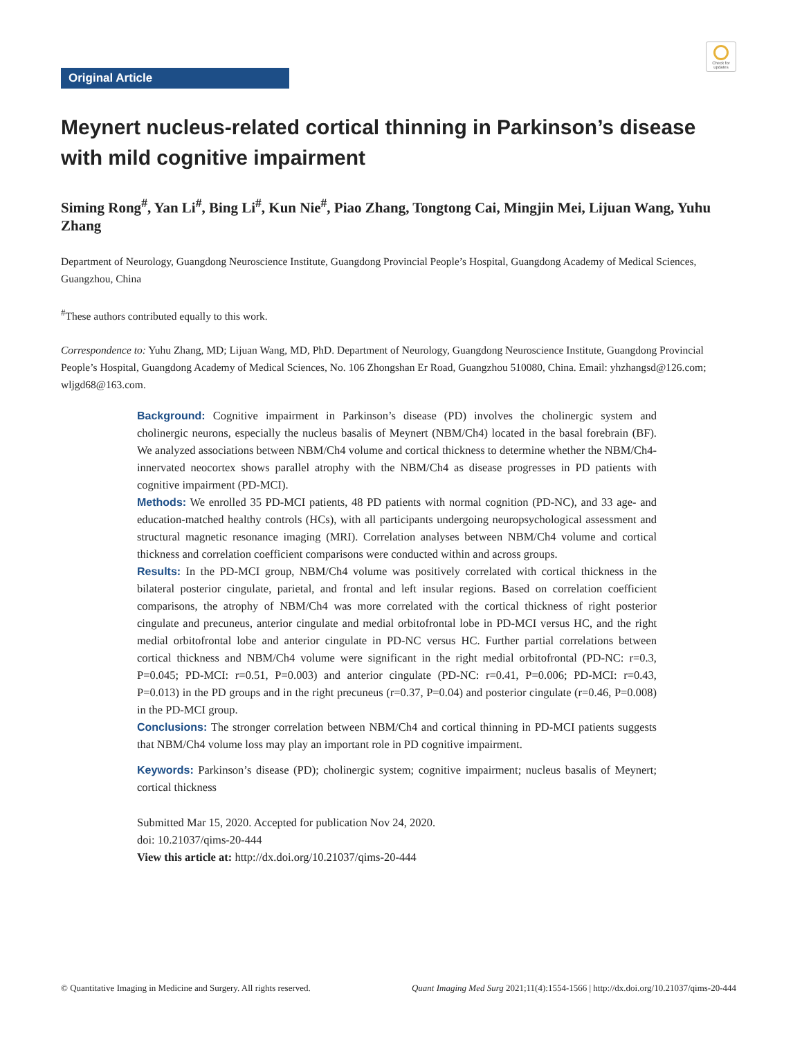Check for updates
Original Article
Meynert nucleus-related cortical thinning in Parkinson’s disease with mild cognitive impairment
Siming Rong<sup>#</sup>, Yan Li<sup>#</sup>, Bing Li<sup>#</sup>, Kun Nie<sup>#</sup>, Piao Zhang, Tongtong Cai, Mingjin Mei, Lijuan Wang, Yuhu Zhang
Department of Neurology, Guangdong Neuroscience Institute, Guangdong Provincial People’s Hospital, Guangdong Academy of Medical Sciences, Guangzhou, China
<sup>#</sup> These authors contributed equally to this work.
Correspondence to: Yuhu Zhang, MD; Lijuan Wang, MD, PhD. Department of Neurology, Guangdong Neuroscience Institute, Guangdong Provincial People’s Hospital, Guangdong Academy of Medical Sciences, No. 106 Zhongshan Er Road, Guangzhou 510080, China. Email: yhzhangsd@126.com; wljgd68@163.com.
Background: Cognitive impairment in Parkinson’s disease (PD) involves the cholinergic system and cholinergic neurons, especially the nucleus basalis of Meynert (NBM/Ch4) located in the basal forebrain (BF). We analyzed associations between NBM/Ch4 volume and cortical thickness to determine whether the NBM/Ch4-innervated neocortex shows parallel atrophy with the NBM/Ch4 as disease progresses in PD patients with cognitive impairment (PD-MCI).
Methods: We enrolled 35 PD-MCI patients, 48 PD patients with normal cognition (PD-NC), and 33 age- and education-matched healthy controls (HCs), with all participants undergoing neuropsychological assessment and structural magnetic resonance imaging (MRI). Correlation analyses between NBM/Ch4 volume and cortical thickness and correlation coefficient comparisons were conducted within and across groups.
Results: In the PD-MCI group, NBM/Ch4 volume was positively correlated with cortical thickness in the bilateral posterior cingulate, parietal, and frontal and left insular regions. Based on correlation coefficient comparisons, the atrophy of NBM/Ch4 was more correlated with the cortical thickness of right posterior cingulate and precuneus, anterior cingulate and medial orbitofrontal lobe in PD-MCI versus HC, and the right medial orbitofrontal lobe and anterior cingulate in PD-NC versus HC. Further partial correlations between cortical thickness and NBM/Ch4 volume were significant in the right medial orbitofrontal (PD-NC: r=0.3, P=0.045; PD-MCI: r=0.51, P=0.003) and anterior cingulate (PD-NC: r=0.41, P=0.006; PD-MCI: r=0.43, P=0.013) in the PD groups and in the right precuneus (r=0.37, P=0.04) and posterior cingulate (r=0.46, P=0.008) in the PD-MCI group.
Conclusions: The stronger correlation between NBM/Ch4 and cortical thinning in PD-MCI patients suggests that NBM/Ch4 volume loss may play an important role in PD cognitive impairment.
Keywords: Parkinson’s disease (PD); cholinergic system; cognitive impairment; nucleus basalis of Meynert; cortical thickness
Submitted Mar 15, 2020. Accepted for publication Nov 24, 2020.
doi: 10.21037/qims-20-444
View this article at: http://dx.doi.org/10.21037/qims-20-444
© Quantitative Imaging in Medicine and Surgery. All rights reserved. Quant Imaging Med Surg 2021;11(4):1554-1566 | http://dx.doi.org/10.21037/qims-20-444